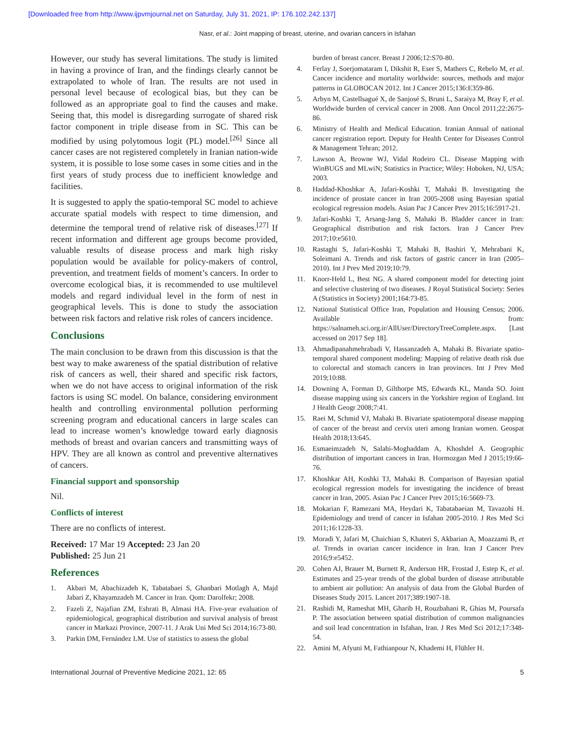[Downloaded free from http://www.ijpvmjournal.net on Saturday, July 31, 2021, IP: 176.102.242.137]
Nasr, et al.: Joint mapping of breast, uterine, and ovarian cancers in Isfahan
However, our study has several limitations. The study is limited in having a province of Iran, and the findings clearly cannot be extrapolated to whole of Iran. The results are not used in personal level because of ecological bias, but they can be followed as an appropriate goal to find the causes and make. Seeing that, this model is disregarding surrogate of shared risk factor component in triple disease from in SC. This can be modified by using polytomous logit (PL) model.<sup>[26]</sup> Since all cancer cases are not registered completely in Iranian nation-wide system, it is possible to lose some cases in some cities and in the first years of study process due to inefficient knowledge and facilities.
It is suggested to apply the spatio-temporal SC model to achieve accurate spatial models with respect to time dimension, and determine the temporal trend of relative risk of diseases.<sup>[27]</sup> If recent information and different age groups become provided, valuable results of disease process and mark high risky population would be available for policy-makers of control, prevention, and treatment fields of moment’s cancers. In order to overcome ecological bias, it is recommended to use multilevel models and regard individual level in the form of nest in geographical levels. This is done to study the association between risk factors and relative risk roles of cancers incidence.
Conclusions
The main conclusion to be drawn from this discussion is that the best way to make awareness of the spatial distribution of relative risk of cancers as well, their shared and specific risk factors, when we do not have access to original information of the risk factors is using SC model. On balance, considering environment health and controlling environmental pollution performing screening program and educational cancers in large scales can lead to increase women’s knowledge toward early diagnosis methods of breast and ovarian cancers and transmitting ways of HPV. They are all known as control and preventive alternatives of cancers.
Financial support and sponsorship
Nil.
Conflicts of interest
There are no conflicts of interest.
Received: 17 Mar 19 Accepted: 23 Jan 20
Published: 25 Jun 21
References
1. Akbari M, Abachizadeh K, Tabatabaei S, Ghanbari Motlagh A, Majd Jabari Z, Khayamzadeh M. Cancer in Iran. Qom: Darolfekr; 2008.
2. Fazeli Z, Najafian ZM, Eshrati B, Almasi HA. Five-year evaluation of epidemiological, geographical distribution and survival analysis of breast cancer in Markazi Province, 2007-11. J Arak Uni Med Sci 2014;16:73-80.
3. Parkin DM, Fernández LM. Use of statistics to assess the global
burden of breast cancer. Breast J 2006;12:S70-80.
4. Ferlay J, Soerjomataram I, Dikshit R, Eser S, Mathers C, Rebelo M, et al. Cancer incidence and mortality worldwide: sources, methods and major patterns in GLOBOCAN 2012. Int J Cancer 2015;136:E359-86.
5. Arbyn M, Castellsagué X, de Sanjosé S, Bruni L, Saraiya M, Bray F, et al. Worldwide burden of cervical cancer in 2008. Ann Oncol 2011;22:2675-86.
6. Ministry of Health and Medical Education. Iranian Annual of national cancer registration report. Deputy for Health Center for Diseases Control & Management Tehran; 2012.
7. Lawson A, Browne WJ, Vidal Rodeiro CL. Disease Mapping with WinBUGS and MLwiN; Statistics in Practice; Wiley: Hoboken, NJ, USA; 2003.
8. Haddad-Khoshkar A, Jafari-Koshki T, Mahaki B. Investigating the incidence of prostate cancer in Iran 2005-2008 using Bayesian spatial ecological regression models. Asian Pac J Cancer Prev 2015;16:5917-21.
9. Jafari-Koshki T, Arsang-Jang S, Mahaki B. Bladder cancer in Iran: Geographical distribution and risk factors. Iran J Cancer Prev 2017;10:e5610.
10. Rastaghi S, Jafari-Koshki T, Mahaki B, Bashiri Y, Mehrabani K, Soleimani A. Trends and risk factors of gastric cancer in Iran (2005–2010). Int J Prev Med 2019;10:79.
11. Knorr-Held L, Best NG. A shared component model for detecting joint and selective clustering of two diseases. J Royal Statistical Society: Series A (Statistics in Society) 2001;164:73-85.
12. National Statistical Office Iran, Population and Housing Census; 2006. Available from: https://salnameh.sci.org.ir/AllUser/DirectoryTreeComplete.aspx. [Last accessed on 2017 Sep 18].
13. Ahmadipanahmehrabadi V, Hassanzadeh A, Mahaki B. Bivariate spatio-temporal shared component modeling: Mapping of relative death risk due to colorectal and stomach cancers in Iran provinces. Int J Prev Med 2019;10:88.
14. Downing A, Forman D, Gilthorpe MS, Edwards KL, Manda SO. Joint disease mapping using six cancers in the Yorkshire region of England. Int J Health Geogr 2008;7:41.
15. Raei M, Schmid VJ, Mahaki B. Bivariate spatiotemporal disease mapping of cancer of the breast and cervix uteri among Iranian women. Geospat Health 2018;13:645.
16. Esmaeimzadeh N, Salahi-Moghaddam A, Khoshdel A. Geographic distribution of important cancers in Iran. Hormozgan Med J 2015;19:66-76.
17. Khoshkar AH, Koshki TJ, Mahaki B. Comparison of Bayesian spatial ecological regression models for investigating the incidence of breast cancer in Iran, 2005. Asian Pac J Cancer Prev 2015;16:5669-73.
18. Mokarian F, Ramezani MA, Heydari K, Tabatabaeian M, Tavazohi H. Epidemiology and trend of cancer in Isfahan 2005-2010. J Res Med Sci 2011;16:1228-33.
19. Moradi Y, Jafari M, Chaichian S, Khateri S, Akbarian A, Moazzami B, et al. Trends in ovarian cancer incidence in Iran. Iran J Cancer Prev 2016;9:e5452.
20. Cohen AJ, Brauer M, Burnett R, Anderson HR, Frostad J, Estep K, et al. Estimates and 25-year trends of the global burden of disease attributable to ambient air pollution: An analysis of data from the Global Burden of Diseases Study 2015. Lancet 2017;389:1907-18.
21. Rashidi M, Rameshat MH, Gharib H, Rouzbahani R, Ghias M, Poursafa P. The association between spatial distribution of common malignancies and soil lead concentration in Isfahan, Iran. J Res Med Sci 2012;17:348-54.
22. Amini M, Afyuni M, Fathianpour N, Khademi H, Flühler H.
International Journal of Preventive Medicine 2021, 12: 65 5